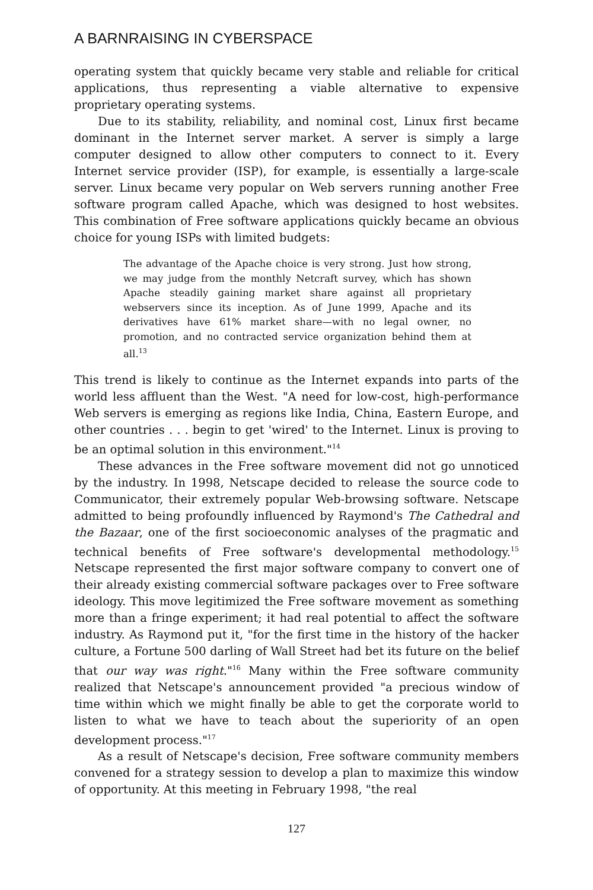A BARNRAISING IN CYBERSPACE
operating system that quickly became very stable and reliable for critical applications, thus representing a viable alternative to expensive proprietary operating systems.
Due to its stability, reliability, and nominal cost, Linux first became dominant in the Internet server market. A server is simply a large computer designed to allow other computers to connect to it. Every Internet service provider (ISP), for example, is essentially a large-scale server. Linux became very popular on Web servers running another Free software program called Apache, which was designed to host websites. This combination of Free software applications quickly became an obvious choice for young ISPs with limited budgets:
The advantage of the Apache choice is very strong. Just how strong, we may judge from the monthly Netcraft survey, which has shown Apache steadily gaining market share against all proprietary webservers since its inception. As of June 1999, Apache and its derivatives have 61% market share—with no legal owner, no promotion, and no contracted service organization behind them at all.<sup>13</sup>
This trend is likely to continue as the Internet expands into parts of the world less affluent than the West. "A need for low-cost, high-performance Web servers is emerging as regions like India, China, Eastern Europe, and other countries . . . begin to get 'wired' to the Internet. Linux is proving to be an optimal solution in this environment."<sup>14</sup>
These advances in the Free software movement did not go unnoticed by the industry. In 1998, Netscape decided to release the source code to Communicator, their extremely popular Web-browsing software. Netscape admitted to being profoundly influenced by Raymond's The Cathedral and the Bazaar, one of the first socioeconomic analyses of the pragmatic and technical benefits of Free software's developmental methodology.<sup>15</sup> Netscape represented the first major software company to convert one of their already existing commercial software packages over to Free software ideology. This move legitimized the Free software movement as something more than a fringe experiment; it had real potential to affect the software industry. As Raymond put it, "for the first time in the history of the hacker culture, a Fortune 500 darling of Wall Street had bet its future on the belief that our way was right."<sup>16</sup> Many within the Free software community realized that Netscape's announcement provided "a precious window of time within which we might finally be able to get the corporate world to listen to what we have to teach about the superiority of an open development process."<sup>17</sup>
As a result of Netscape's decision, Free software community members convened for a strategy session to develop a plan to maximize this window of opportunity. At this meeting in February 1998, "the real
127